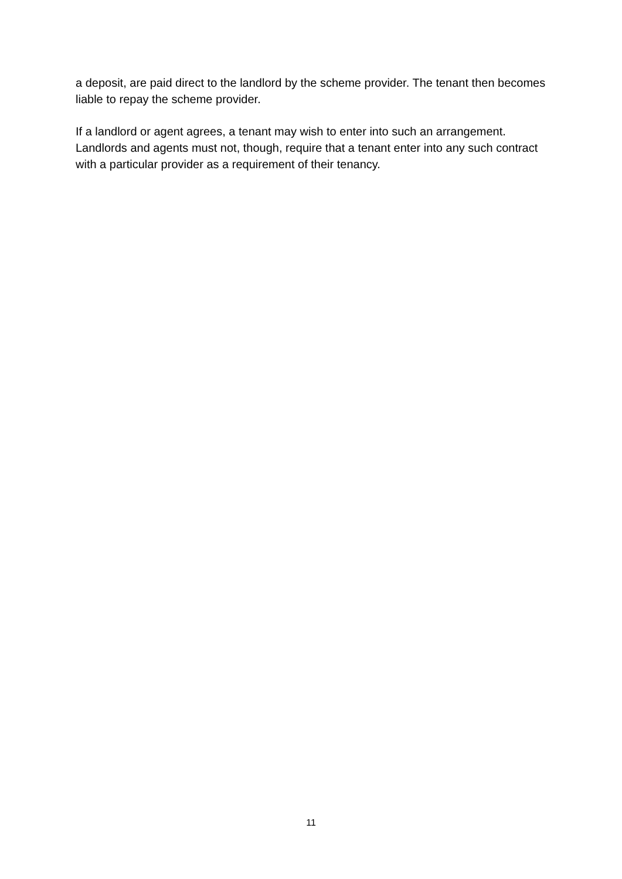a deposit, are paid direct to the landlord by the scheme provider. The tenant then becomes liable to repay the scheme provider.
If a landlord or agent agrees, a tenant may wish to enter into such an arrangement. Landlords and agents must not, though, require that a tenant enter into any such contract with a particular provider as a requirement of their tenancy.
11